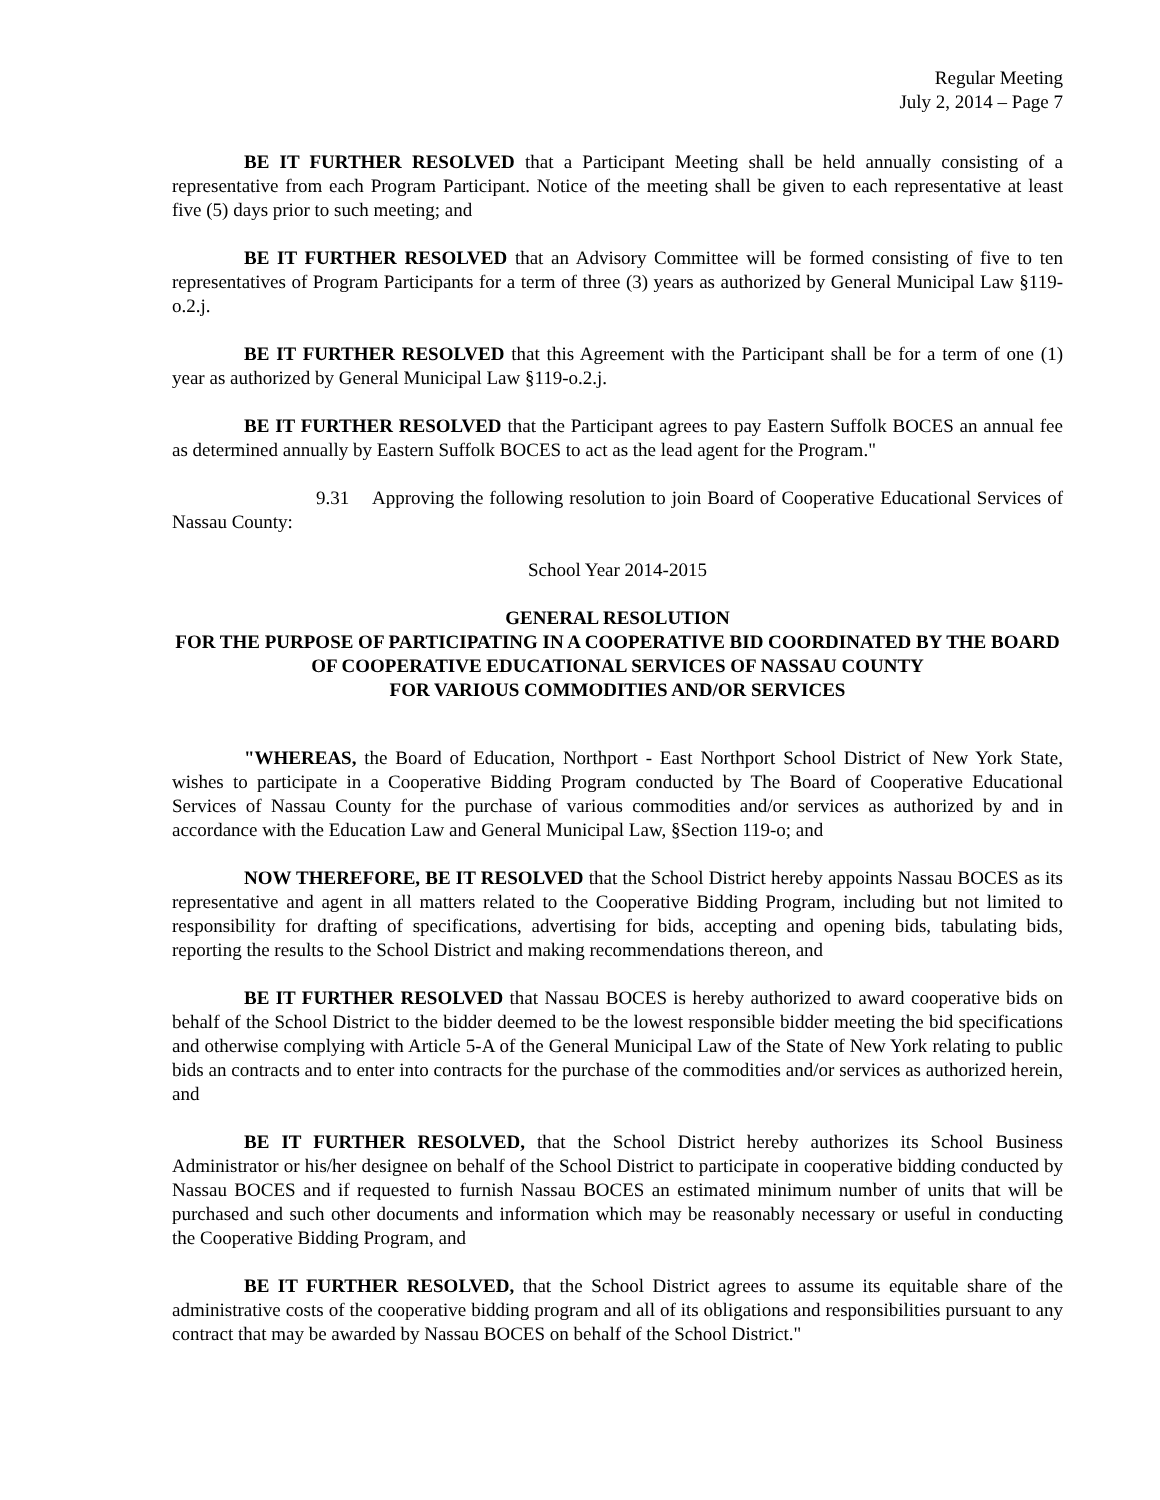Regular Meeting
July 2, 2014 – Page 7
BE IT FURTHER RESOLVED that a Participant Meeting shall be held annually consisting of a representative from each Program Participant. Notice of the meeting shall be given to each representative at least five (5) days prior to such meeting; and
BE IT FURTHER RESOLVED that an Advisory Committee will be formed consisting of five to ten representatives of Program Participants for a term of three (3) years as authorized by General Municipal Law §119-o.2.j.
BE IT FURTHER RESOLVED that this Agreement with the Participant shall be for a term of one (1) year as authorized by General Municipal Law §119-o.2.j.
BE IT FURTHER RESOLVED that the Participant agrees to pay Eastern Suffolk BOCES an annual fee as determined annually by Eastern Suffolk BOCES to act as the lead agent for the Program."
9.31 Approving the following resolution to join Board of Cooperative Educational Services of Nassau County:
School Year 2014-2015
GENERAL RESOLUTION
FOR THE PURPOSE OF PARTICIPATING IN A COOPERATIVE BID COORDINATED BY THE BOARD OF COOPERATIVE EDUCATIONAL SERVICES OF NASSAU COUNTY
FOR VARIOUS COMMODITIES AND/OR SERVICES
"WHEREAS, the Board of Education, Northport - East Northport School District of New York State, wishes to participate in a Cooperative Bidding Program conducted by The Board of Cooperative Educational Services of Nassau County for the purchase of various commodities and/or services as authorized by and in accordance with the Education Law and General Municipal Law, §Section 119-o; and
NOW THEREFORE, BE IT RESOLVED that the School District hereby appoints Nassau BOCES as its representative and agent in all matters related to the Cooperative Bidding Program, including but not limited to responsibility for drafting of specifications, advertising for bids, accepting and opening bids, tabulating bids, reporting the results to the School District and making recommendations thereon, and
BE IT FURTHER RESOLVED that Nassau BOCES is hereby authorized to award cooperative bids on behalf of the School District to the bidder deemed to be the lowest responsible bidder meeting the bid specifications and otherwise complying with Article 5-A of the General Municipal Law of the State of New York relating to public bids an contracts and to enter into contracts for the purchase of the commodities and/or services as authorized herein, and
BE IT FURTHER RESOLVED, that the School District hereby authorizes its School Business Administrator or his/her designee on behalf of the School District to participate in cooperative bidding conducted by Nassau BOCES and if requested to furnish Nassau BOCES an estimated minimum number of units that will be purchased and such other documents and information which may be reasonably necessary or useful in conducting the Cooperative Bidding Program, and
BE IT FURTHER RESOLVED, that the School District agrees to assume its equitable share of the administrative costs of the cooperative bidding program and all of its obligations and responsibilities pursuant to any contract that may be awarded by Nassau BOCES on behalf of the School District."